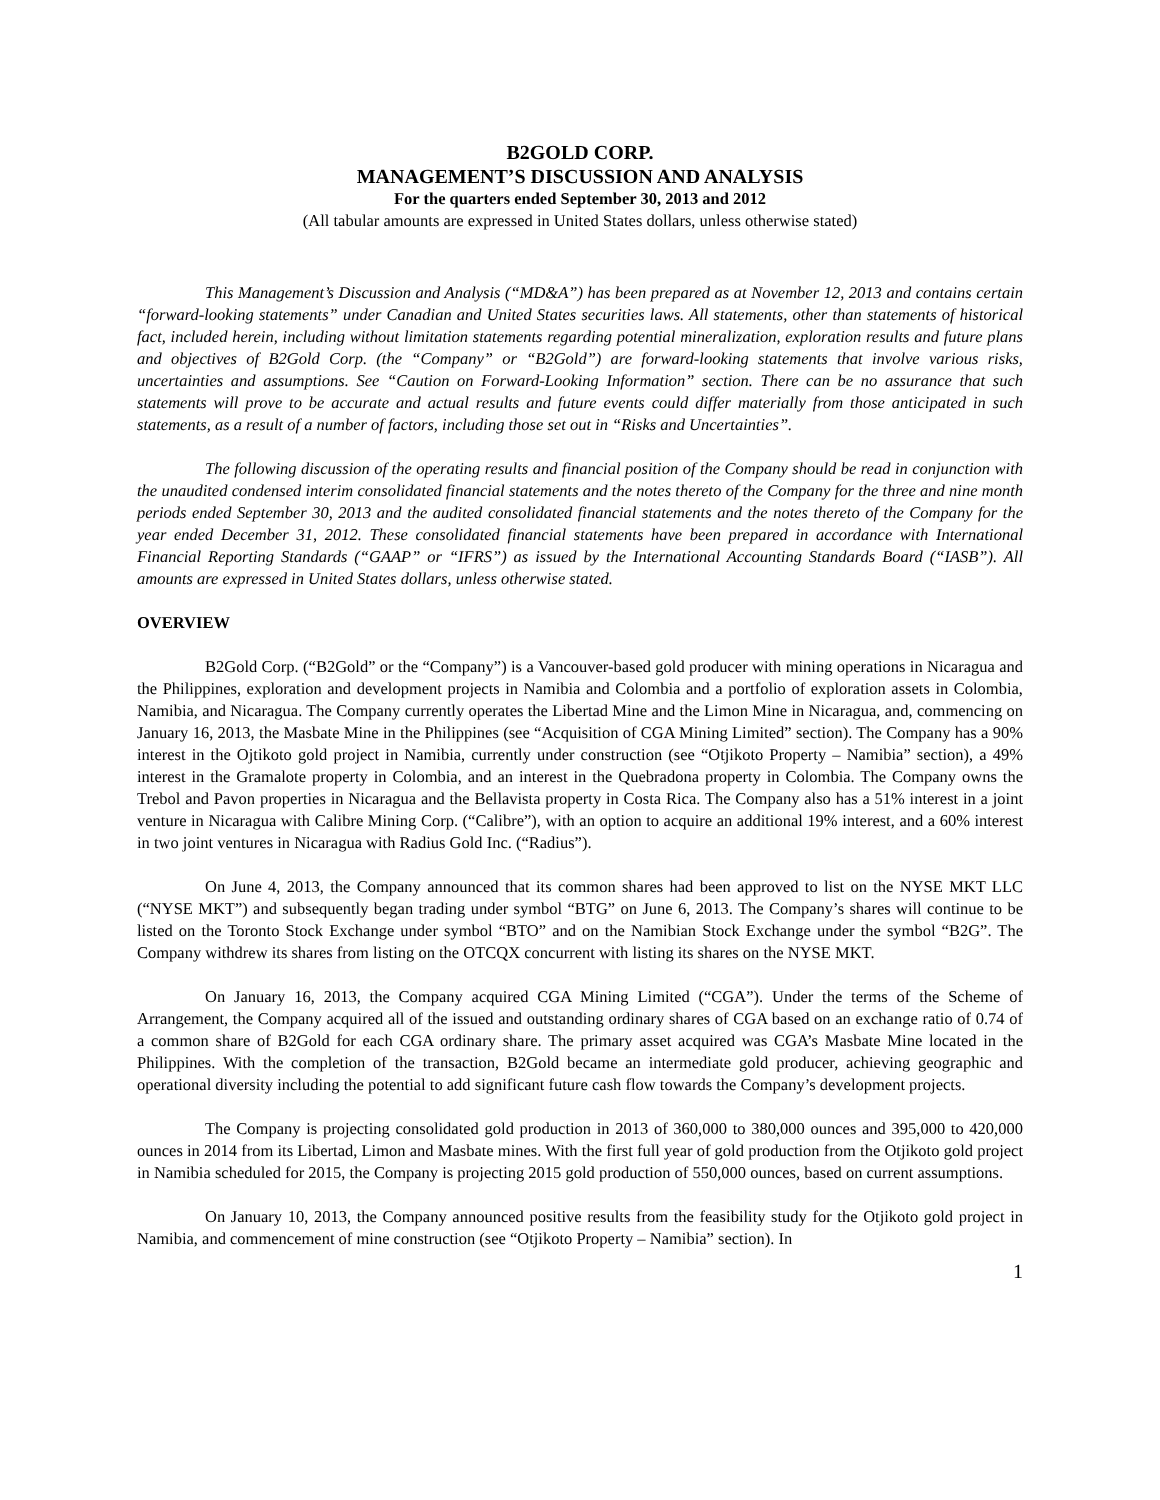B2GOLD CORP.
MANAGEMENT’S DISCUSSION AND ANALYSIS
For the quarters ended September 30, 2013 and 2012
(All tabular amounts are expressed in United States dollars, unless otherwise stated)
This Management’s Discussion and Analysis (“MD&A”) has been prepared as at November 12, 2013 and contains certain “forward-looking statements” under Canadian and United States securities laws. All statements, other than statements of historical fact, included herein, including without limitation statements regarding potential mineralization, exploration results and future plans and objectives of B2Gold Corp. (the “Company” or “B2Gold”) are forward-looking statements that involve various risks, uncertainties and assumptions. See “Caution on Forward-Looking Information” section. There can be no assurance that such statements will prove to be accurate and actual results and future events could differ materially from those anticipated in such statements, as a result of a number of factors, including those set out in “Risks and Uncertainties”.
The following discussion of the operating results and financial position of the Company should be read in conjunction with the unaudited condensed interim consolidated financial statements and the notes thereto of the Company for the three and nine month periods ended September 30, 2013 and the audited consolidated financial statements and the notes thereto of the Company for the year ended December 31, 2012. These consolidated financial statements have been prepared in accordance with International Financial Reporting Standards (“GAAP” or “IFRS”) as issued by the International Accounting Standards Board (“IASB”). All amounts are expressed in United States dollars, unless otherwise stated.
OVERVIEW
B2Gold Corp. (“B2Gold” or the “Company”) is a Vancouver-based gold producer with mining operations in Nicaragua and the Philippines, exploration and development projects in Namibia and Colombia and a portfolio of exploration assets in Colombia, Namibia, and Nicaragua. The Company currently operates the Libertad Mine and the Limon Mine in Nicaragua, and, commencing on January 16, 2013, the Masbate Mine in the Philippines (see “Acquisition of CGA Mining Limited” section). The Company has a 90% interest in the Ojtikoto gold project in Namibia, currently under construction (see “Otjikoto Property – Namibia” section), a 49% interest in the Gramalote property in Colombia, and an interest in the Quebradona property in Colombia. The Company owns the Trebol and Pavon properties in Nicaragua and the Bellavista property in Costa Rica. The Company also has a 51% interest in a joint venture in Nicaragua with Calibre Mining Corp. (“Calibre”), with an option to acquire an additional 19% interest, and a 60% interest in two joint ventures in Nicaragua with Radius Gold Inc. (“Radius”).
On June 4, 2013, the Company announced that its common shares had been approved to list on the NYSE MKT LLC (“NYSE MKT”) and subsequently began trading under symbol “BTG” on June 6, 2013. The Company’s shares will continue to be listed on the Toronto Stock Exchange under symbol “BTO” and on the Namibian Stock Exchange under the symbol “B2G”. The Company withdrew its shares from listing on the OTCQX concurrent with listing its shares on the NYSE MKT.
On January 16, 2013, the Company acquired CGA Mining Limited (“CGA”). Under the terms of the Scheme of Arrangement, the Company acquired all of the issued and outstanding ordinary shares of CGA based on an exchange ratio of 0.74 of a common share of B2Gold for each CGA ordinary share. The primary asset acquired was CGA’s Masbate Mine located in the Philippines. With the completion of the transaction, B2Gold became an intermediate gold producer, achieving geographic and operational diversity including the potential to add significant future cash flow towards the Company’s development projects.
The Company is projecting consolidated gold production in 2013 of 360,000 to 380,000 ounces and 395,000 to 420,000 ounces in 2014 from its Libertad, Limon and Masbate mines. With the first full year of gold production from the Otjikoto gold project in Namibia scheduled for 2015, the Company is projecting 2015 gold production of 550,000 ounces, based on current assumptions.
On January 10, 2013, the Company announced positive results from the feasibility study for the Otjikoto gold project in Namibia, and commencement of mine construction (see “Otjikoto Property – Namibia” section). In
1